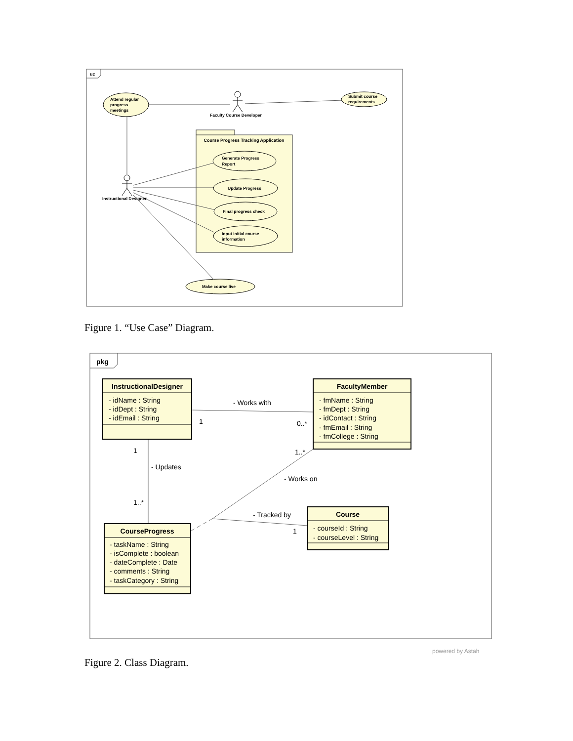uc
Course Progress Tracking Application
Attend regular
progress
meetings
Faculty Course Developer
Submit course
requirements
Generate Progress
Report
Update Progress
Final progress check
Input initial course
information
Instructional Designer
Make course live
pkg
InstructionalDesigner
- idName : String
- idDept : String
- idEmail : String
FacultyMember
- fmName : String
- fmDept : String
- idContact : String
- fmEmail : String
- fmCollege : String
CourseProgress
- taskName : String
- isComplete : boolean
- dateComplete : Date
- comments : String
- taskCategory : String
Course
- courseId : String
- courseLevel : String
- Works with
1
0..*
1
- Updates
1..*
1..*
- Works on
- Tracked by
1
powered by Astah
Figure 1. “Use Case” Diagram.
Figure 2. Class Diagram.